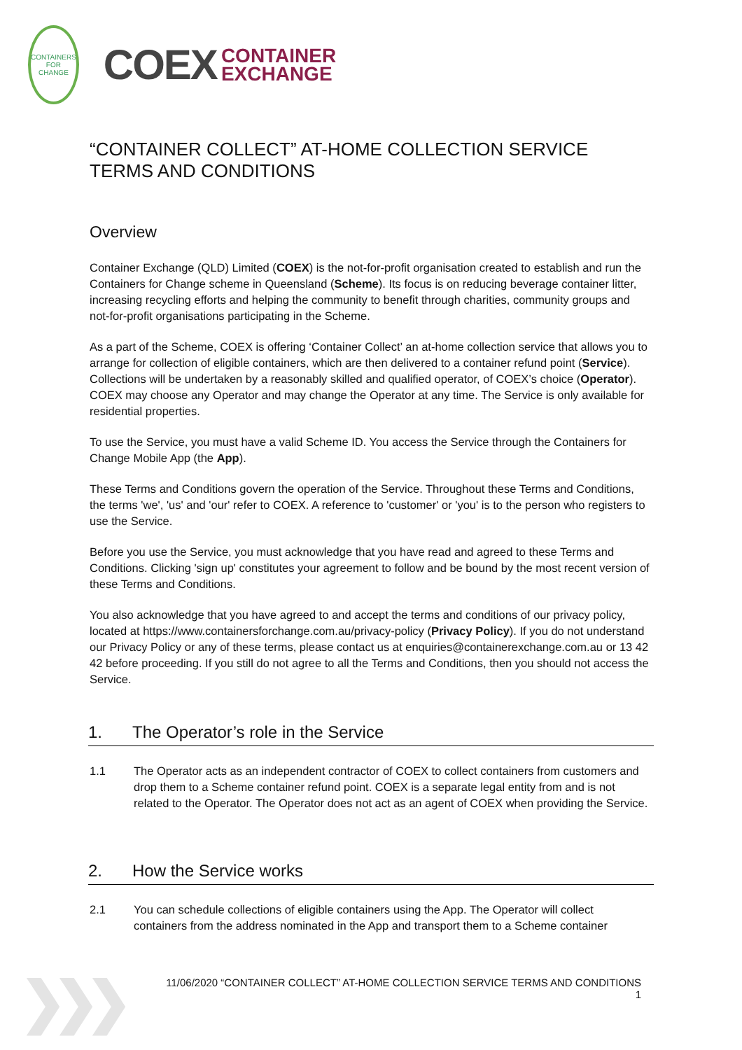CONTAINERS
FOR CHANGE
COEX CONTAINER
EXCHANGE
“CONTAINER COLLECT” AT-HOME COLLECTION SERVICE TERMS AND CONDITIONS
Overview
Container Exchange (QLD) Limited (COEX) is the not-for-profit organisation created to establish and run the Containers for Change scheme in Queensland (Scheme). Its focus is on reducing beverage container litter, increasing recycling efforts and helping the community to benefit through charities, community groups and not-for-profit organisations participating in the Scheme.
As a part of the Scheme, COEX is offering ‘Container Collect’ an at-home collection service that allows you to arrange for collection of eligible containers, which are then delivered to a container refund point (Service). Collections will be undertaken by a reasonably skilled and qualified operator, of COEX’s choice (Operator). COEX may choose any Operator and may change the Operator at any time. The Service is only available for residential properties.
To use the Service, you must have a valid Scheme ID. You access the Service through the Containers for Change Mobile App (the App).
These Terms and Conditions govern the operation of the Service. Throughout these Terms and Conditions, the terms 'we', 'us' and 'our' refer to COEX. A reference to 'customer' or 'you' is to the person who registers to use the Service.
Before you use the Service, you must acknowledge that you have read and agreed to these Terms and Conditions. Clicking 'sign up' constitutes your agreement to follow and be bound by the most recent version of these Terms and Conditions.
You also acknowledge that you have agreed to and accept the terms and conditions of our privacy policy, located at https://www.containersforchange.com.au/privacy-policy (Privacy Policy). If you do not understand our Privacy Policy or any of these terms, please contact us at enquiries@containerexchange.com.au or 13 42 42 before proceeding. If you still do not agree to all the Terms and Conditions, then you should not access the Service.
1. The Operator’s role in the Service
1.1 The Operator acts as an independent contractor of COEX to collect containers from customers and drop them to a Scheme container refund point. COEX is a separate legal entity from and is not related to the Operator. The Operator does not act as an agent of COEX when providing the Service.
2. How the Service works
2.1 You can schedule collections of eligible containers using the App. The Operator will collect containers from the address nominated in the App and transport them to a Scheme container
❯❯❯
11/06/2020 “CONTAINER COLLECT” AT-HOME COLLECTION SERVICE TERMS AND CONDITIONS
1